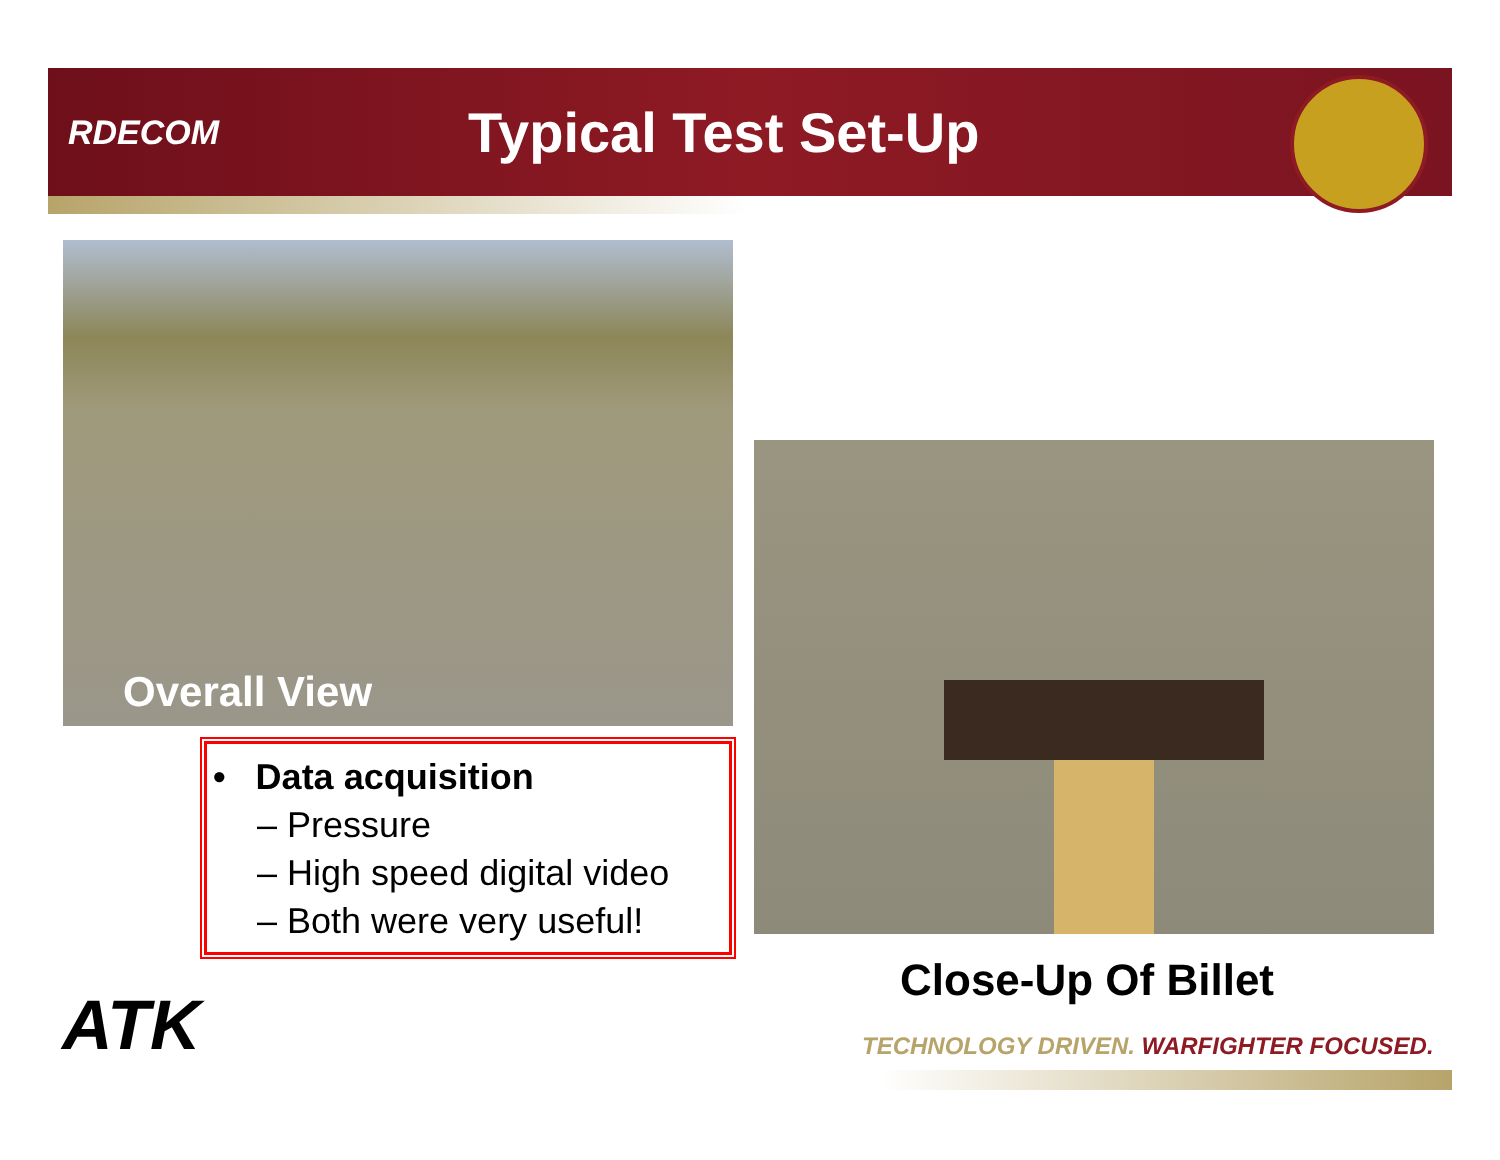RDECOM
Typical Test Set-Up
Overall View
• Data acquisition
– Pressure
– High speed digital video
– Both were very useful!
Close-Up Of Billet
ATK
TECHNOLOGY DRIVEN. WARFIGHTER FOCUSED.